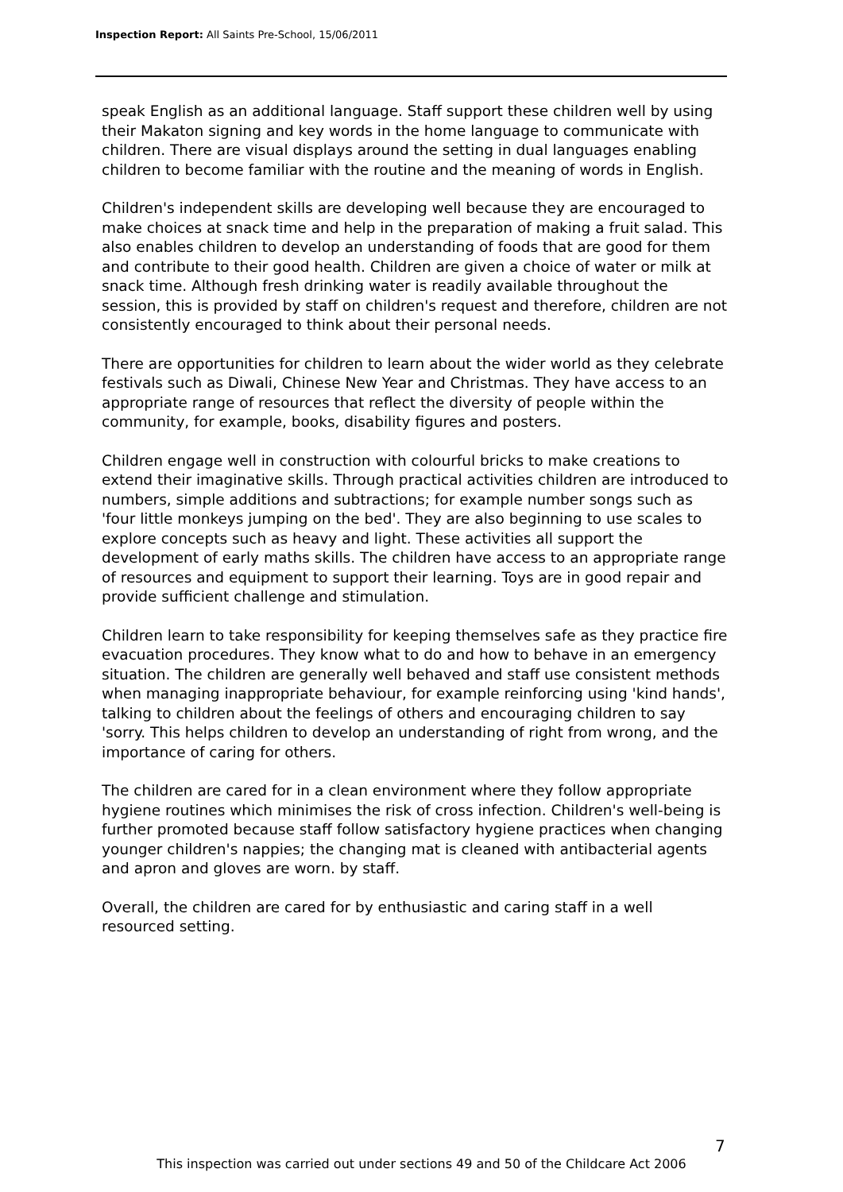Inspection Report: All Saints Pre-School, 15/06/2011
speak English as an additional language. Staff support these children well by using their Makaton signing and key words in the home language to communicate with children. There are visual displays around the setting in dual languages enabling children to become familiar with the routine and the meaning of words in English.
Children's independent skills are developing well because they are encouraged to make choices at snack time and help in the preparation of making a fruit salad. This also enables children to develop an understanding of foods that are good for them and contribute to their good health. Children are given a choice of water or milk at snack time. Although fresh drinking water is readily available throughout the session, this is provided by staff on children's request and therefore, children are not consistently encouraged to think about their personal needs.
There are opportunities for children to learn about the wider world as they celebrate festivals such as Diwali, Chinese New Year and Christmas. They have access to an appropriate range of resources that reflect the diversity of people within the community, for example, books, disability figures and posters.
Children engage well in construction with colourful bricks to make creations to extend their imaginative skills. Through practical activities children are introduced to numbers, simple additions and subtractions; for example number songs such as 'four little monkeys jumping on the bed'. They are also beginning to use scales to explore concepts such as heavy and light. These activities all support the development of early maths skills. The children have access to an appropriate range of resources and equipment to support their learning. Toys are in good repair and provide sufficient challenge and stimulation.
Children learn to take responsibility for keeping themselves safe as they practice fire evacuation procedures. They know what to do and how to behave in an emergency situation. The children are generally well behaved and staff use consistent methods when managing inappropriate behaviour, for example reinforcing using 'kind hands', talking to children about the feelings of others and encouraging children to say 'sorry. This helps children to develop an understanding of right from wrong, and the importance of caring for others.
The children are cared for in a clean environment where they follow appropriate hygiene routines which minimises the risk of cross infection. Children's well-being is further promoted because staff follow satisfactory hygiene practices when changing younger children's nappies; the changing mat is cleaned with antibacterial agents and apron and gloves are worn. by staff.
Overall, the children are cared for by enthusiastic and caring staff in a well resourced setting.
7
This inspection was carried out under sections 49 and 50 of the Childcare Act 2006